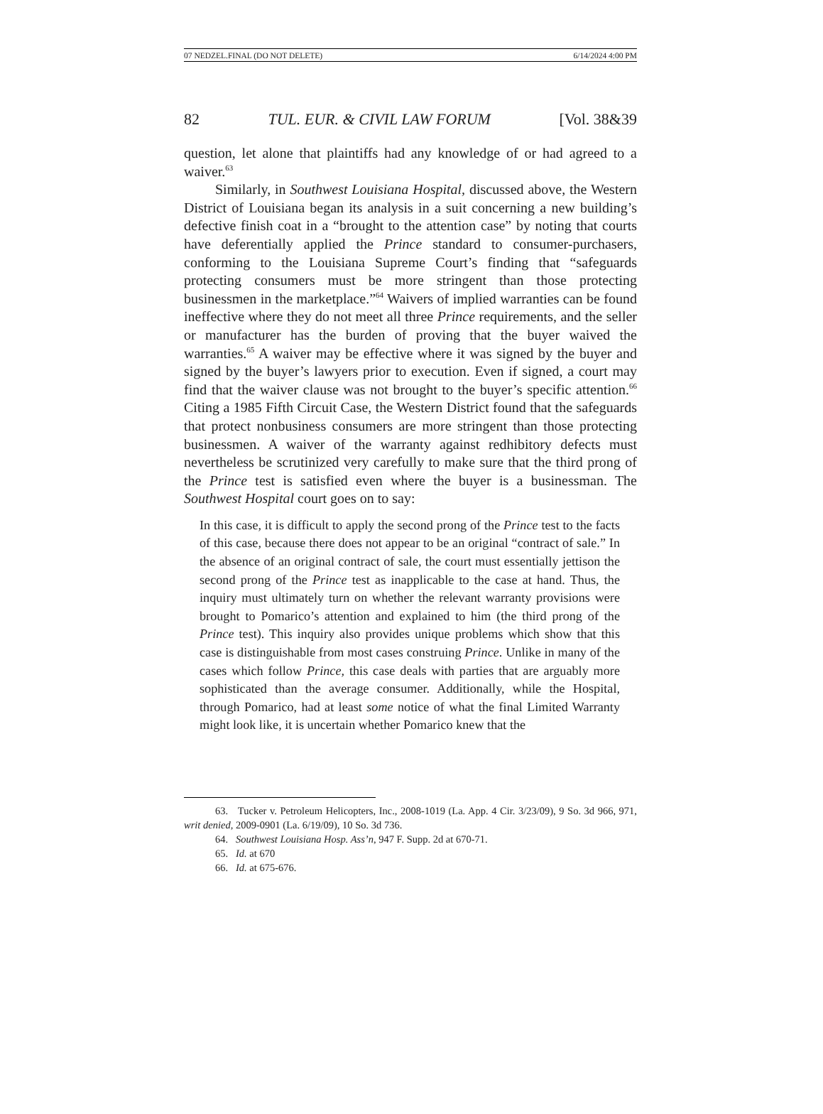07 NEDZEL.FINAL (DO NOT DELETE) 6/14/2024 4:00 PM
82 TUL. EUR. & CIVIL LAW FORUM [Vol. 38&39
question, let alone that plaintiffs had any knowledge of or had agreed to a waiver.<sup>63</sup>
Similarly, in Southwest Louisiana Hospital, discussed above, the Western District of Louisiana began its analysis in a suit concerning a new building’s defective finish coat in a “brought to the attention case” by noting that courts have deferentially applied the Prince standard to consumer-purchasers, conforming to the Louisiana Supreme Court’s finding that “safeguards protecting consumers must be more stringent than those protecting businessmen in the marketplace.”<sup>64</sup> Waivers of implied warranties can be found ineffective where they do not meet all three Prince requirements, and the seller or manufacturer has the burden of proving that the buyer waived the warranties.<sup>65</sup> A waiver may be effective where it was signed by the buyer and signed by the buyer’s lawyers prior to execution. Even if signed, a court may find that the waiver clause was not brought to the buyer’s specific attention.<sup>66</sup> Citing a 1985 Fifth Circuit Case, the Western District found that the safeguards that protect nonbusiness consumers are more stringent than those protecting businessmen. A waiver of the warranty against redhibitory defects must nevertheless be scrutinized very carefully to make sure that the third prong of the Prince test is satisfied even where the buyer is a businessman. The Southwest Hospital court goes on to say:
In this case, it is difficult to apply the second prong of the Prince test to the facts of this case, because there does not appear to be an original “contract of sale.” In the absence of an original contract of sale, the court must essentially jettison the second prong of the Prince test as inapplicable to the case at hand. Thus, the inquiry must ultimately turn on whether the relevant warranty provisions were brought to Pomarico’s attention and explained to him (the third prong of the Prince test). This inquiry also provides unique problems which show that this case is distinguishable from most cases construing Prince. Unlike in many of the cases which follow Prince, this case deals with parties that are arguably more sophisticated than the average consumer. Additionally, while the Hospital, through Pomarico, had at least some notice of what the final Limited Warranty might look like, it is uncertain whether Pomarico knew that the
63. Tucker v. Petroleum Helicopters, Inc., 2008-1019 (La. App. 4 Cir. 3/23/09), 9 So. 3d 966, 971, writ denied, 2009-0901 (La. 6/19/09), 10 So. 3d 736.
64. Southwest Louisiana Hosp. Ass’n, 947 F. Supp. 2d at 670-71.
65. Id. at 670
66. Id. at 675-676.